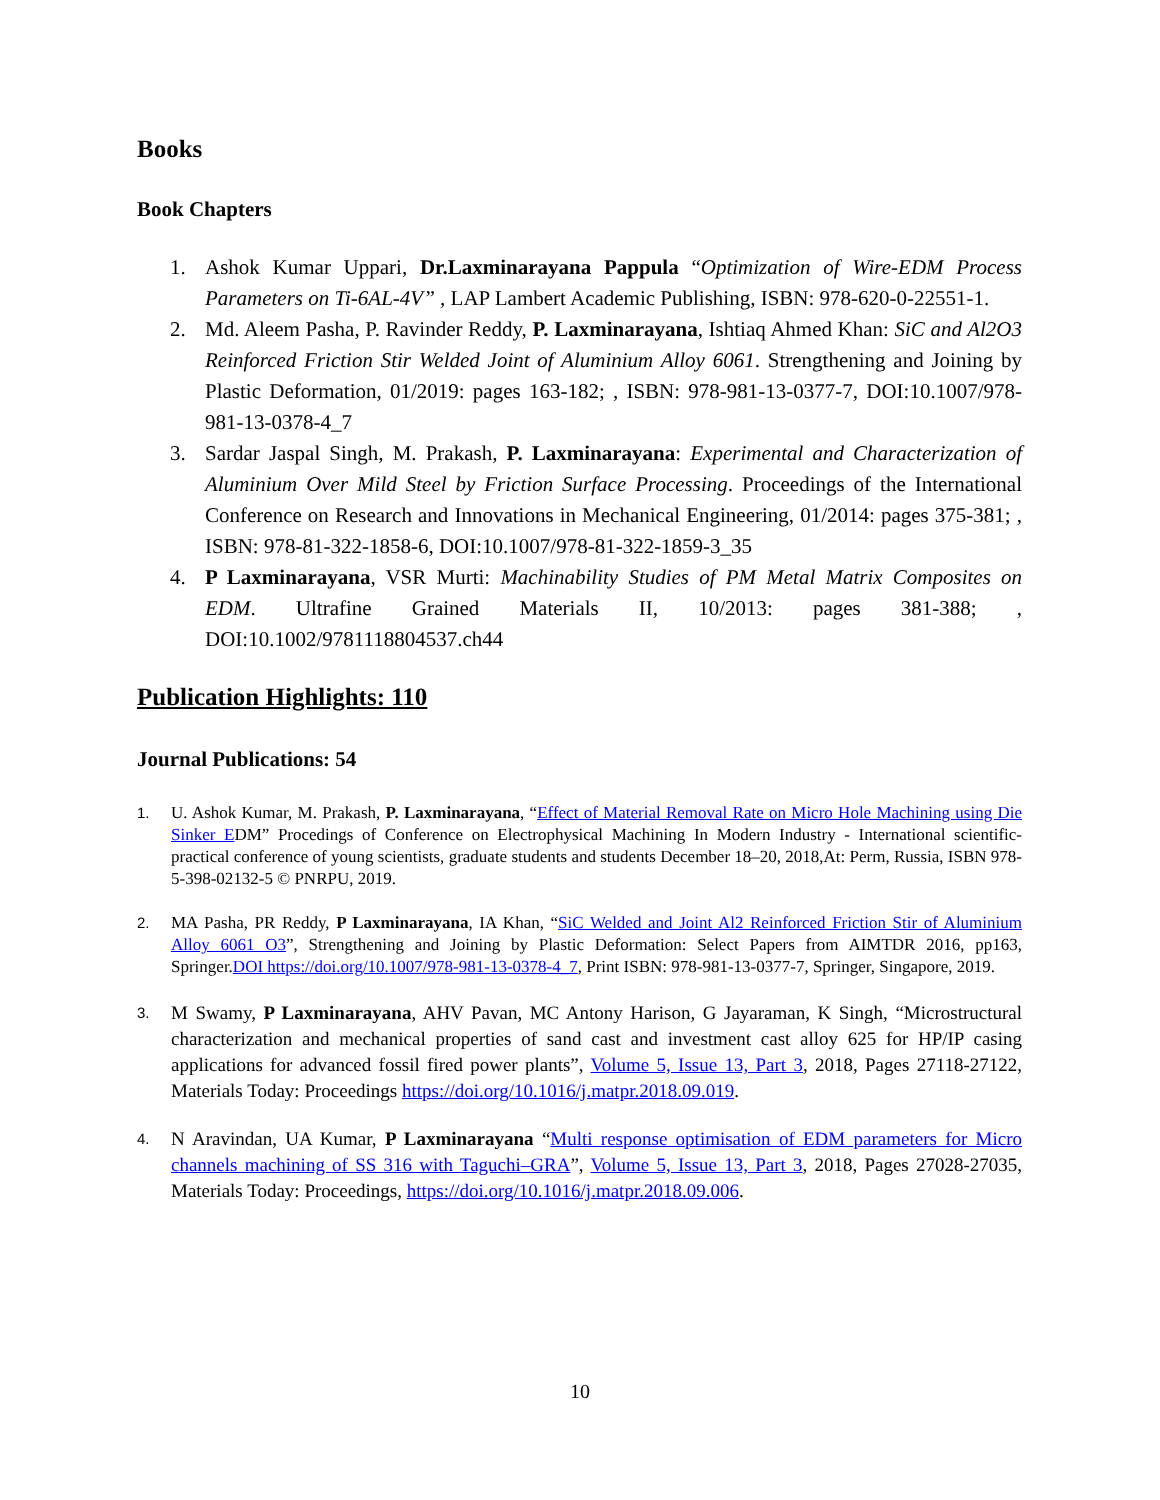Books
Book Chapters
1. Ashok Kumar Uppari, Dr.Laxminarayana Pappula “Optimization of Wire-EDM Process Parameters on Ti-6AL-4V” , LAP Lambert Academic Publishing, ISBN: 978-620-0-22551-1.
2. Md. Aleem Pasha, P. Ravinder Reddy, P. Laxminarayana, Ishtiaq Ahmed Khan: SiC and Al2O3 Reinforced Friction Stir Welded Joint of Aluminium Alloy 6061. Strengthening and Joining by Plastic Deformation, 01/2019: pages 163-182; , ISBN: 978-981-13-0377-7, DOI:10.1007/978-981-13-0378-4_7
3. Sardar Jaspal Singh, M. Prakash, P. Laxminarayana: Experimental and Characterization of Aluminium Over Mild Steel by Friction Surface Processing. Proceedings of the International Conference on Research and Innovations in Mechanical Engineering, 01/2014: pages 375-381; , ISBN: 978-81-322-1858-6, DOI:10.1007/978-81-322-1859-3_35
4. P Laxminarayana, VSR Murti: Machinability Studies of PM Metal Matrix Composites on EDM. Ultrafine Grained Materials II, 10/2013: pages 381-388; , DOI:10.1002/9781118804537.ch44
Publication Highlights: 110
Journal Publications: 54
1. U. Ashok Kumar, M. Prakash, P. Laxminarayana, “Effect of Material Removal Rate on Micro Hole Machining using Die Sinker EDM” Procedings of Conference on Electrophysical Machining In Modern Industry - International scientific-practical conference of young scientists, graduate students and students December 18–20, 2018,At: Perm, Russia, ISBN 978-5-398-02132-5 © PNRPU, 2019.
2. MA Pasha, PR Reddy, P Laxminarayana, IA Khan, “SiC Welded and Joint Al2 Reinforced Friction Stir of Aluminium Alloy 6061 O3”, Strengthening and Joining by Plastic Deformation: Select Papers from AIMTDR 2016, pp163, Springer.DOI https://doi.org/10.1007/978-981-13-0378-4_7, Print ISBN: 978-981-13-0377-7, Springer, Singapore, 2019.
3.
M Swamy, P Laxminarayana, AHV Pavan, MC Antony Harison, G Jayaraman, K Singh, “Microstructural characterization and mechanical properties of sand cast and investment cast alloy 625 for HP/IP casing applications for advanced fossil fired power plants”, Volume 5, Issue 13, Part 3, 2018, Pages 27118-27122, Materials Today: Proceedings https://doi.org/10.1016/j.matpr.2018.09.019.
4.
N Aravindan, UA Kumar, P Laxminarayana “Multi response optimisation of EDM parameters for Micro channels machining of SS 316 with Taguchi–GRA”, Volume 5, Issue 13, Part 3, 2018, Pages 27028-27035, Materials Today: Proceedings, https://doi.org/10.1016/j.matpr.2018.09.006.
10